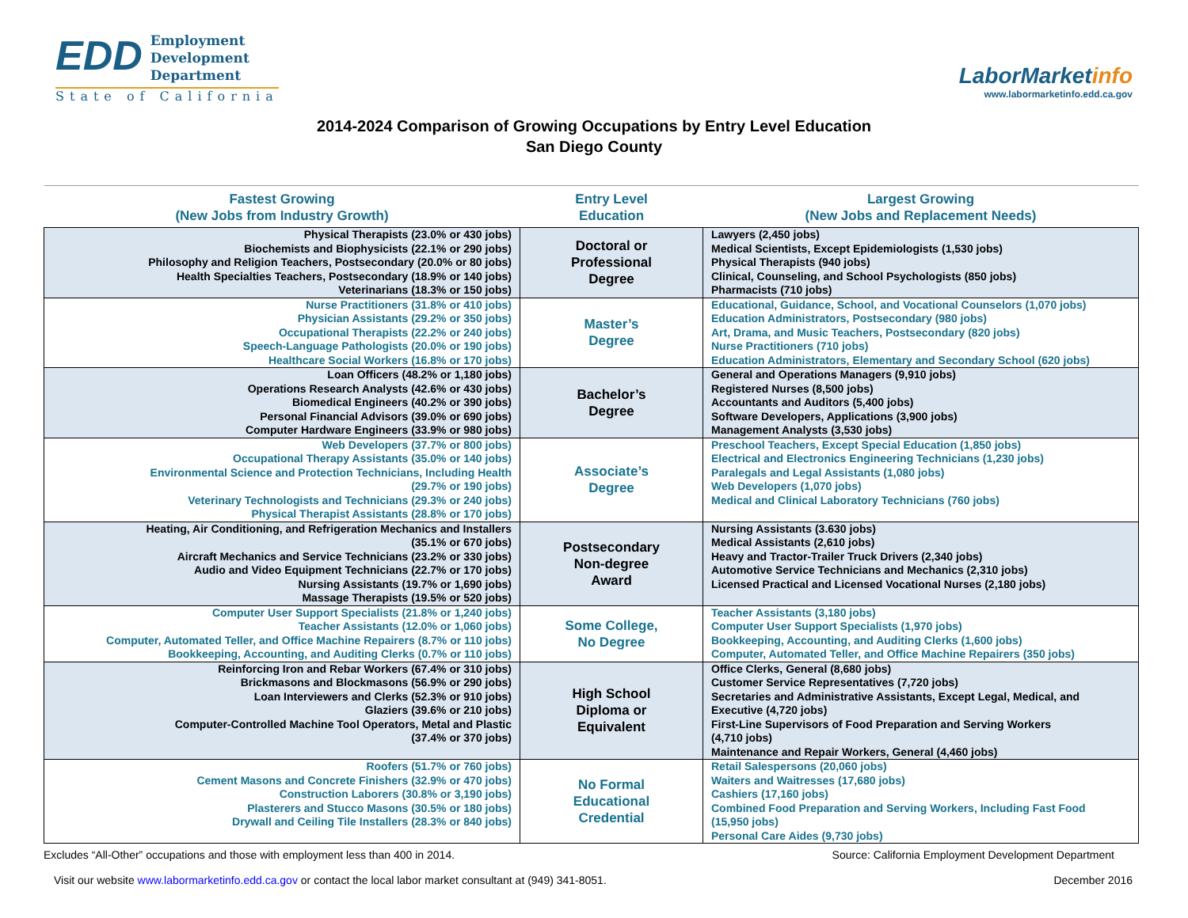EDD
Employment
Development
Department
State of California
LaborMarketinfo
www.labormarketinfo.edd.ca.gov
2014-2024 Comparison of Growing Occupations by Entry Level Education
San Diego County
| Fastest Growing (New Jobs from Industry Growth) | Entry Level Education | Largest Growing (New Jobs and Replacement Needs) |
| --- | --- | --- |
| Physical Therapists (23.0% or 430 jobs) Biochemists and Biophysicists (22.1% or 290 jobs) Philosophy and Religion Teachers, Postsecondary (20.0% or 80 jobs) Health Specialties Teachers, Postsecondary (18.9% or 140 jobs) Veterinarians (18.3% or 150 jobs) | Doctoral or Professional Degree | Lawyers (2,450 jobs) Medical Scientists, Except Epidemiologists (1,530 jobs) Physical Therapists (940 jobs) Clinical, Counseling, and School Psychologists (850 jobs) Pharmacists (710 jobs) |
| Nurse Practitioners (31.8% or 410 jobs) Physician Assistants (29.2% or 350 jobs) Occupational Therapists (22.2% or 240 jobs) Speech-Language Pathologists (20.0% or 190 jobs) Healthcare Social Workers (16.8% or 170 jobs) | Master’s Degree | Educational, Guidance, School, and Vocational Counselors (1,070 jobs) Education Administrators, Postsecondary (980 jobs) Art, Drama, and Music Teachers, Postsecondary (820 jobs) Nurse Practitioners (710 jobs) Education Administrators, Elementary and Secondary School (620 jobs) |
| Loan Officers (48.2% or 1,180 jobs) Operations Research Analysts (42.6% or 430 jobs) Biomedical Engineers (40.2% or 390 jobs) Personal Financial Advisors (39.0% or 690 jobs) Computer Hardware Engineers (33.9% or 980 jobs) | Bachelor’s Degree | General and Operations Managers (9,910 jobs) Registered Nurses (8,500 jobs) Accountants and Auditors (5,400 jobs) Software Developers, Applications (3,900 jobs) Management Analysts (3,530 jobs) |
| Web Developers (37.7% or 800 jobs) Occupational Therapy Assistants (35.0% or 140 jobs) Environmental Science and Protection Technicians, Including Health (29.7% or 190 jobs) Veterinary Technologists and Technicians (29.3% or 240 jobs) Physical Therapist Assistants (28.8% or 170 jobs) | Associate’s Degree | Preschool Teachers, Except Special Education (1,850 jobs) Electrical and Electronics Engineering Technicians (1,230 jobs) Paralegals and Legal Assistants (1,080 jobs) Web Developers (1,070 jobs) Medical and Clinical Laboratory Technicians (760 jobs) |
| Heating, Air Conditioning, and Refrigeration Mechanics and Installers (35.1% or 670 jobs) Aircraft Mechanics and Service Technicians (23.2% or 330 jobs) Audio and Video Equipment Technicians (22.7% or 170 jobs) Nursing Assistants (19.7% or 1,690 jobs) Massage Therapists (19.5% or 520 jobs) | Postsecondary Non-degree Award | Nursing Assistants (3.630 jobs) Medical Assistants (2,610 jobs) Heavy and Tractor-Trailer Truck Drivers (2,340 jobs) Automotive Service Technicians and Mechanics (2,310 jobs) Licensed Practical and Licensed Vocational Nurses (2,180 jobs) |
| Computer User Support Specialists (21.8% or 1,240 jobs) Teacher Assistants (12.0% or 1,060 jobs) Computer, Automated Teller, and Office Machine Repairers (8.7% or 110 jobs) Bookkeeping, Accounting, and Auditing Clerks (0.7% or 110 jobs) | Some College, No Degree | Teacher Assistants (3,180 jobs) Computer User Support Specialists (1,970 jobs) Bookkeeping, Accounting, and Auditing Clerks (1,600 jobs) Computer, Automated Teller, and Office Machine Repairers (350 jobs) |
| Reinforcing Iron and Rebar Workers (67.4% or 310 jobs) Brickmasons and Blockmasons (56.9% or 290 jobs) Loan Interviewers and Clerks (52.3% or 910 jobs) Glaziers (39.6% or 210 jobs) Computer-Controlled Machine Tool Operators, Metal and Plastic (37.4% or 370 jobs) | High School Diploma or Equivalent | Office Clerks, General (8,680 jobs) Customer Service Representatives (7,720 jobs) Secretaries and Administrative Assistants, Except Legal, Medical, and Executive (4,720 jobs) First-Line Supervisors of Food Preparation and Serving Workers (4,710 jobs) Maintenance and Repair Workers, General (4,460 jobs) |
| Roofers (51.7% or 760 jobs) Cement Masons and Concrete Finishers (32.9% or 470 jobs) Construction Laborers (30.8% or 3,190 jobs) Plasterers and Stucco Masons (30.5% or 180 jobs) Drywall and Ceiling Tile Installers (28.3% or 840 jobs) | No Formal Educational Credential | Retail Salespersons (20,060 jobs) Waiters and Waitresses (17,680 jobs) Cashiers (17,160 jobs) Combined Food Preparation and Serving Workers, Including Fast Food (15,950 jobs) Personal Care Aides (9,730 jobs) |
Excludes “All-Other” occupations and those with employment less than 400 in 2014. Source: California Employment Development Department
Visit our website www.labormarketinfo.edd.ca.gov or contact the local labor market consultant at (949) 341-8051. December 2016